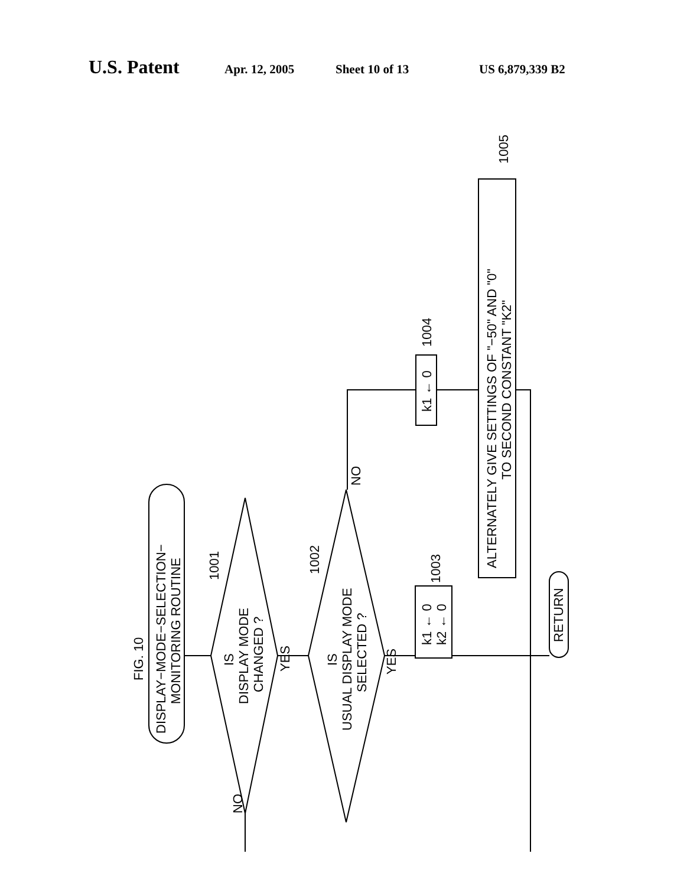U.S. Patent Apr. 12, 2005 Sheet 10 of 13 US 6,879,339 B2
DISPLAY−MODE−SELECTION−
MONITORING ROUTINE
FIG. 10
IS
DISPLAY MODE
CHANGED ?
1001
IS
USUAL DISPLAY MODE
SELECTED ?
1002
YES
YES
NO
NO
k1 ← 0
k2 ← 0
1003
k1 ← 0
1004
ALTERNATELY GIVE SETTINGS OF "−50" AND "0"
TO SECOND CONSTANT "K2"
1005
RETURN